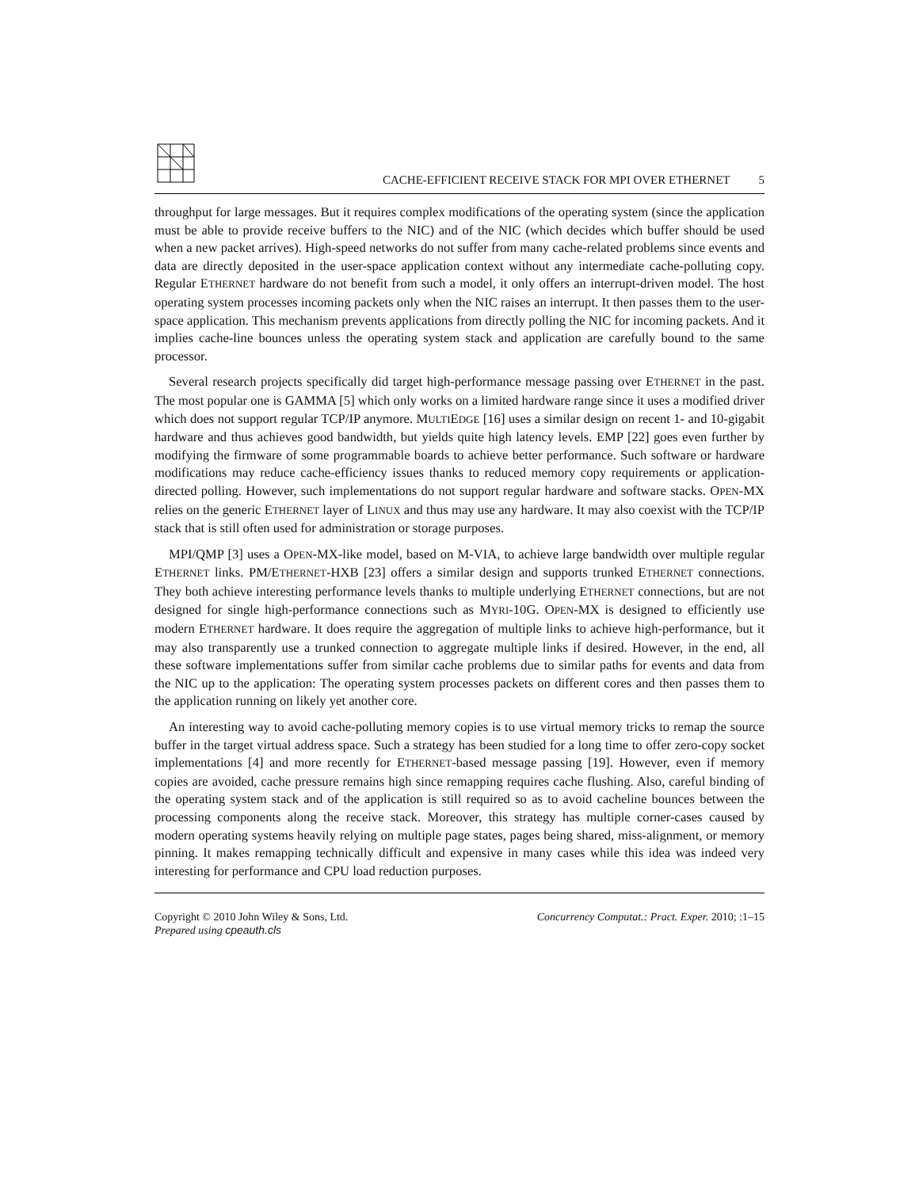CACHE-EFFICIENT RECEIVE STACK FOR MPI OVER ETHERNET 5
throughput for large messages. But it requires complex modifications of the operating system (since the application must be able to provide receive buffers to the NIC) and of the NIC (which decides which buffer should be used when a new packet arrives). High-speed networks do not suffer from many cache-related problems since events and data are directly deposited in the user-space application context without any intermediate cache-polluting copy. Regular ETHERNET hardware do not benefit from such a model, it only offers an interrupt-driven model. The host operating system processes incoming packets only when the NIC raises an interrupt. It then passes them to the user-space application. This mechanism prevents applications from directly polling the NIC for incoming packets. And it implies cache-line bounces unless the operating system stack and application are carefully bound to the same processor.
Several research projects specifically did target high-performance message passing over ETHERNET in the past. The most popular one is GAMMA [5] which only works on a limited hardware range since it uses a modified driver which does not support regular TCP/IP anymore. MULTIEDGE [16] uses a similar design on recent 1- and 10-gigabit hardware and thus achieves good bandwidth, but yields quite high latency levels. EMP [22] goes even further by modifying the firmware of some programmable boards to achieve better performance. Such software or hardware modifications may reduce cache-efficiency issues thanks to reduced memory copy requirements or application-directed polling. However, such implementations do not support regular hardware and software stacks. OPEN-MX relies on the generic ETHERNET layer of LINUX and thus may use any hardware. It may also coexist with the TCP/IP stack that is still often used for administration or storage purposes.
MPI/QMP [3] uses a OPEN-MX-like model, based on M-VIA, to achieve large bandwidth over multiple regular ETHERNET links. PM/ETHERNET-HXB [23] offers a similar design and supports trunked ETHERNET connections. They both achieve interesting performance levels thanks to multiple underlying ETHERNET connections, but are not designed for single high-performance connections such as MYRI-10G. OPEN-MX is designed to efficiently use modern ETHERNET hardware. It does require the aggregation of multiple links to achieve high-performance, but it may also transparently use a trunked connection to aggregate multiple links if desired. However, in the end, all these software implementations suffer from similar cache problems due to similar paths for events and data from the NIC up to the application: The operating system processes packets on different cores and then passes them to the application running on likely yet another core.
An interesting way to avoid cache-polluting memory copies is to use virtual memory tricks to remap the source buffer in the target virtual address space. Such a strategy has been studied for a long time to offer zero-copy socket implementations [4] and more recently for ETHERNET-based message passing [19]. However, even if memory copies are avoided, cache pressure remains high since remapping requires cache flushing. Also, careful binding of the operating system stack and of the application is still required so as to avoid cacheline bounces between the processing components along the receive stack. Moreover, this strategy has multiple corner-cases caused by modern operating systems heavily relying on multiple page states, pages being shared, miss-alignment, or memory pinning. It makes remapping technically difficult and expensive in many cases while this idea was indeed very interesting for performance and CPU load reduction purposes.
Copyright © 2010 John Wiley & Sons, Ltd.
Prepared using cpeauth.cls
Concurrency Computat.: Pract. Exper. 2010; :1–15